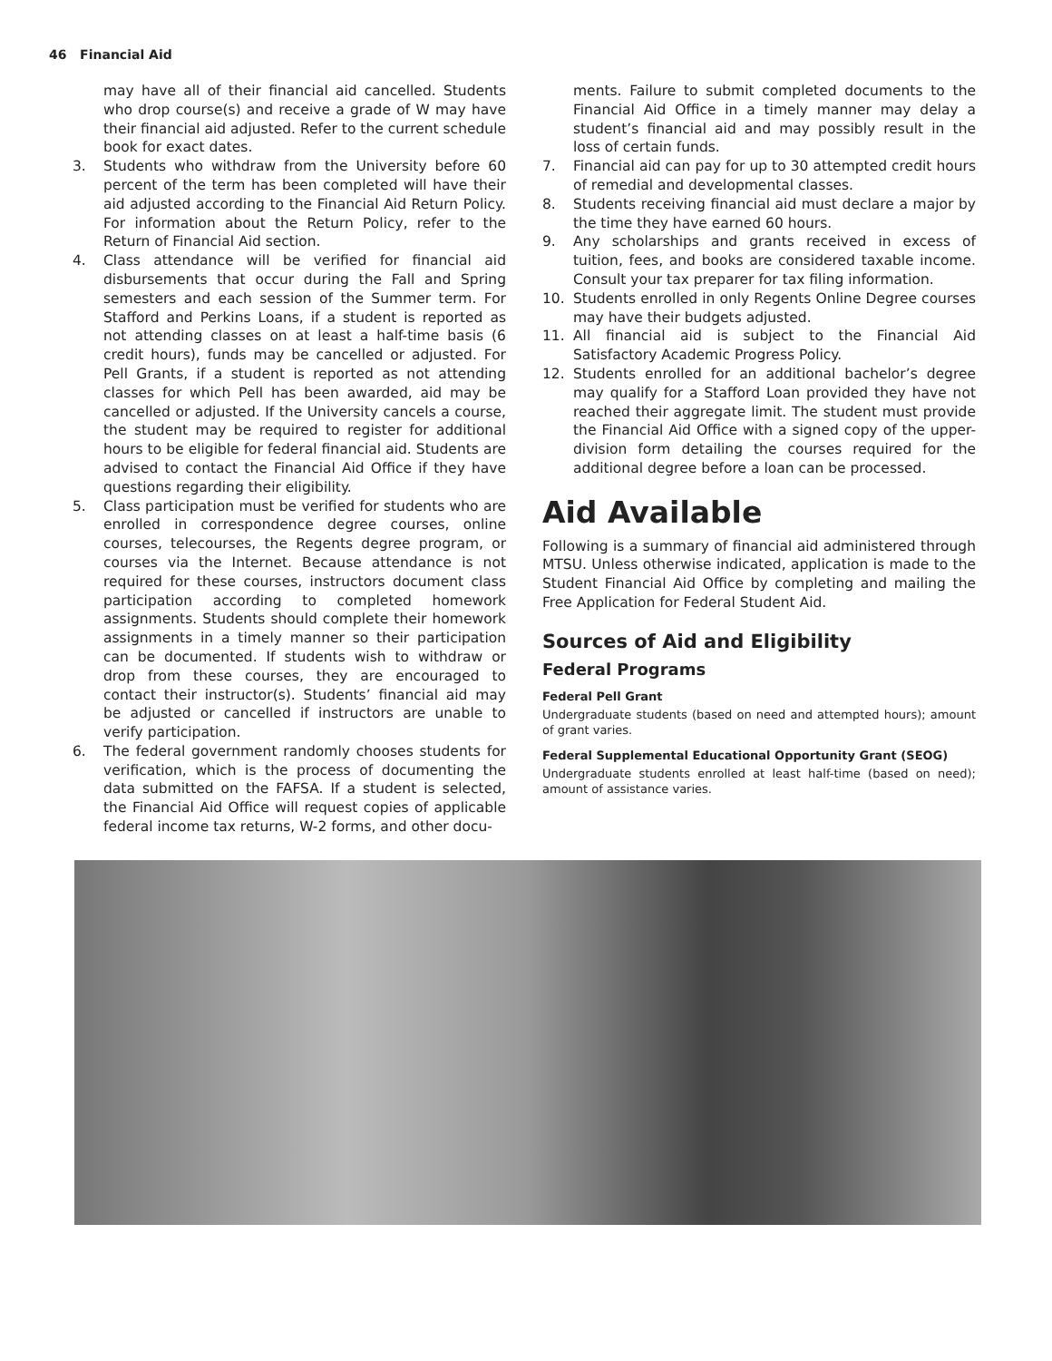46 Financial Aid
may have all of their financial aid cancelled. Students who drop course(s) and receive a grade of W may have their financial aid adjusted. Refer to the current schedule book for exact dates.
3. Students who withdraw from the University before 60 percent of the term has been completed will have their aid adjusted according to the Financial Aid Return Policy. For information about the Return Policy, refer to the Return of Financial Aid section.
4. Class attendance will be verified for financial aid disbursements that occur during the Fall and Spring semesters and each session of the Summer term. For Stafford and Perkins Loans, if a student is reported as not attending classes on at least a half-time basis (6 credit hours), funds may be cancelled or adjusted. For Pell Grants, if a student is reported as not attending classes for which Pell has been awarded, aid may be cancelled or adjusted. If the University cancels a course, the student may be required to register for additional hours to be eligible for federal financial aid. Students are advised to contact the Financial Aid Office if they have questions regarding their eligibility.
5. Class participation must be verified for students who are enrolled in correspondence degree courses, online courses, telecourses, the Regents degree program, or courses via the Internet. Because attendance is not required for these courses, instructors document class participation according to completed homework assignments. Students should complete their homework assignments in a timely manner so their participation can be documented. If students wish to withdraw or drop from these courses, they are encouraged to contact their instructor(s). Students’ financial aid may be adjusted or cancelled if instructors are unable to verify participation.
6. The federal government randomly chooses students for verification, which is the process of documenting the data submitted on the FAFSA. If a student is selected, the Financial Aid Office will request copies of applicable federal income tax returns, W-2 forms, and other docu-
ments. Failure to submit completed documents to the Financial Aid Office in a timely manner may delay a student’s financial aid and may possibly result in the loss of certain funds.
7. Financial aid can pay for up to 30 attempted credit hours of remedial and developmental classes.
8. Students receiving financial aid must declare a major by the time they have earned 60 hours.
9. Any scholarships and grants received in excess of tuition, fees, and books are considered taxable income. Consult your tax preparer for tax filing information.
10. Students enrolled in only Regents Online Degree courses may have their budgets adjusted.
11. All financial aid is subject to the Financial Aid Satisfactory Academic Progress Policy.
12. Students enrolled for an additional bachelor’s degree may qualify for a Stafford Loan provided they have not reached their aggregate limit. The student must provide the Financial Aid Office with a signed copy of the upper-division form detailing the courses required for the additional degree before a loan can be processed.
Aid Available
Following is a summary of financial aid administered through MTSU. Unless otherwise indicated, application is made to the Student Financial Aid Office by completing and mailing the Free Application for Federal Student Aid.
Sources of Aid and Eligibility
Federal Programs
Federal Pell Grant
Undergraduate students (based on need and attempted hours); amount of grant varies.
Federal Supplemental Educational Opportunity Grant (SEOG)
Undergraduate students enrolled at least half-time (based on need); amount of assistance varies.